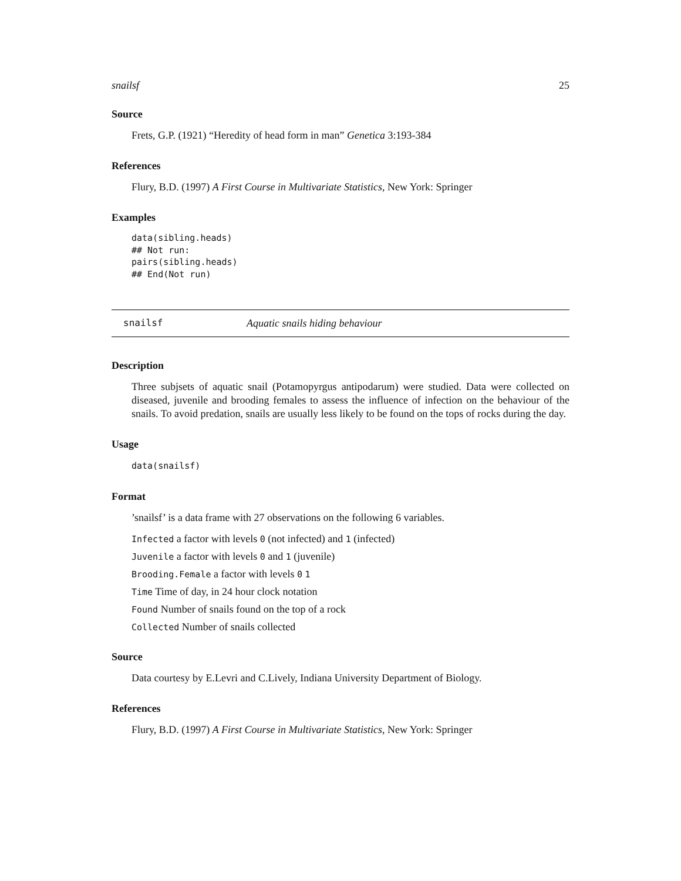snailsf 25
Source
Frets, G.P. (1921) “Heredity of head form in man” Genetica 3:193-384
References
Flury, B.D. (1997) A First Course in Multivariate Statistics, New York: Springer
Examples
data(sibling.heads)
## Not run:
pairs(sibling.heads)
## End(Not run)
snailsf Aquatic snails hiding behaviour
Description
Three subjsets of aquatic snail (Potamopyrgus antipodarum) were studied. Data were collected on diseased, juvenile and brooding females to assess the influence of infection on the behaviour of the snails. To avoid predation, snails are usually less likely to be found on the tops of rocks during the day.
Usage
data(snailsf)
Format
’snailsf’ is a data frame with 27 observations on the following 6 variables.
Infected a factor with levels 0 (not infected) and 1 (infected)
Juvenile a factor with levels 0 and 1 (juvenile)
Brooding.Female a factor with levels 0 1
Time Time of day, in 24 hour clock notation
Found Number of snails found on the top of a rock
Collected Number of snails collected
Source
Data courtesy by E.Levri and C.Lively, Indiana University Department of Biology.
References
Flury, B.D. (1997) A First Course in Multivariate Statistics, New York: Springer